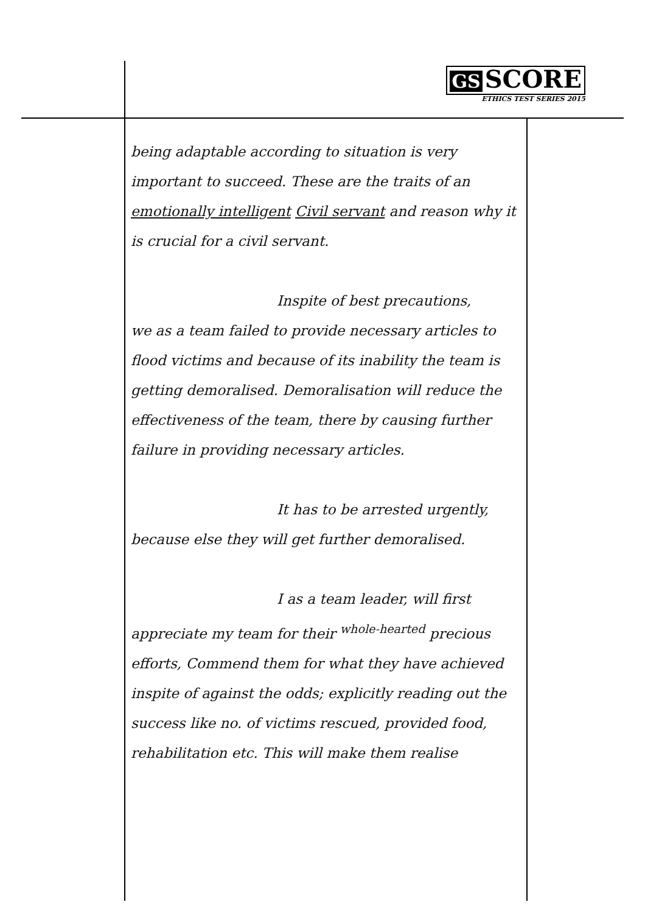GS SCORE
ETHICS TEST SERIES 2015
being adaptable according to situation is very important to succeed. These are the traits of an emotionally intelligent Civil servant and reason why it is crucial for a civil servant.
Inspite of best precautions,
we as a team failed to provide necessary articles to flood victims and because of its inability the team is getting demoralised. Demoralisation will reduce the effectiveness of the team, there by causing further failure in providing necessary articles.
It has to be arrested urgently,
because else they will get further demoralised.
I as a team leader, will first
appreciate my team for their <sup>whole-hearted</sup> precious efforts, Commend them for what they have achieved inspite of against the odds; explicitly reading out the success like no. of victims rescued, provided food, rehabilitation etc. This will make them realise